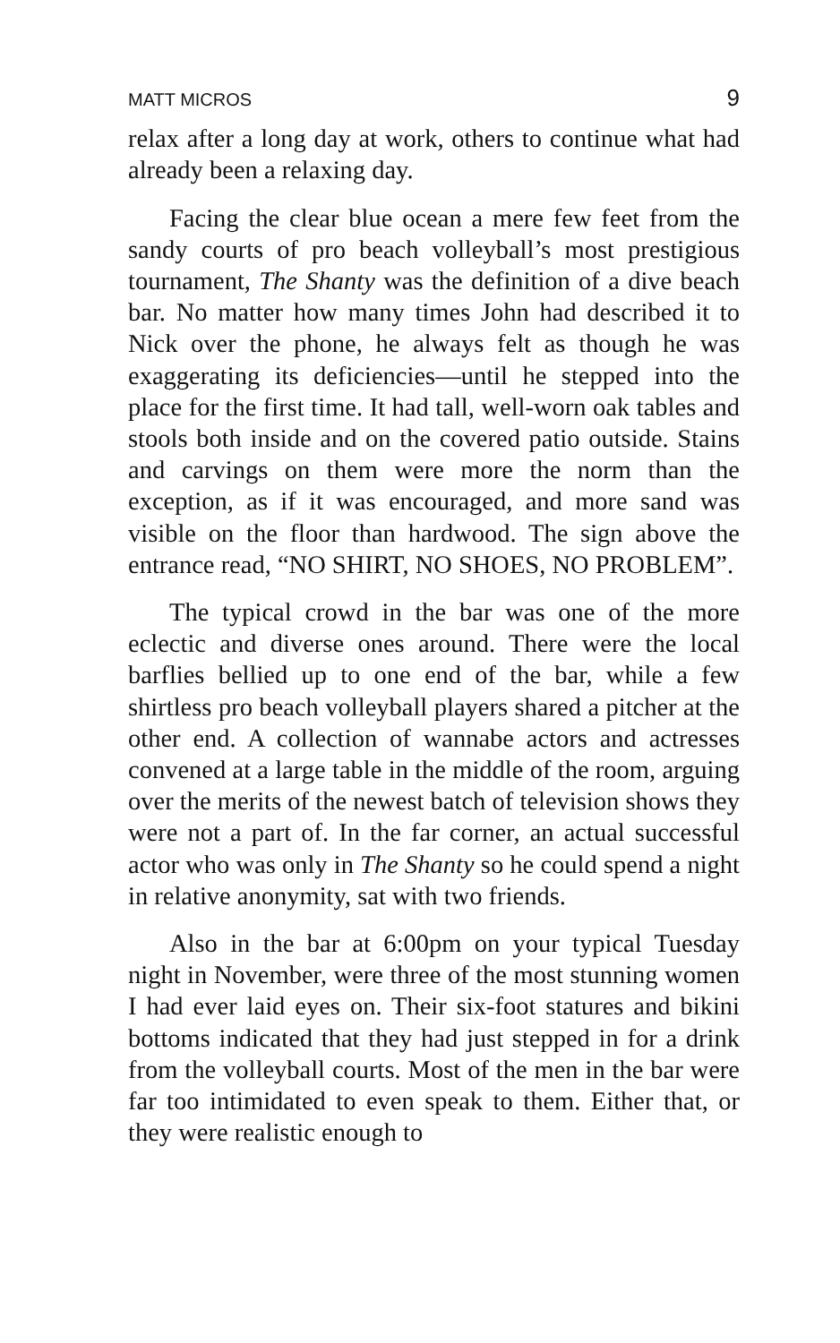MATT MICROS 9
relax after a long day at work, others to continue what had already been a relaxing day.
Facing the clear blue ocean a mere few feet from the sandy courts of pro beach volleyball’s most prestigious tournament, The Shanty was the definition of a dive beach bar. No matter how many times John had described it to Nick over the phone, he always felt as though he was exaggerating its deficiencies—until he stepped into the place for the first time. It had tall, well-worn oak tables and stools both inside and on the covered patio outside. Stains and carvings on them were more the norm than the exception, as if it was encouraged, and more sand was visible on the floor than hardwood. The sign above the entrance read, “NO SHIRT, NO SHOES, NO PROBLEM”.
The typical crowd in the bar was one of the more eclectic and diverse ones around. There were the local barflies bellied up to one end of the bar, while a few shirtless pro beach volleyball players shared a pitcher at the other end. A collection of wannabe actors and actresses convened at a large table in the middle of the room, arguing over the merits of the newest batch of television shows they were not a part of. In the far corner, an actual successful actor who was only in The Shanty so he could spend a night in relative anonymity, sat with two friends.
Also in the bar at 6:00pm on your typical Tuesday night in November, were three of the most stunning women I had ever laid eyes on. Their six-foot statures and bikini bottoms indicated that they had just stepped in for a drink from the volleyball courts. Most of the men in the bar were far too intimidated to even speak to them. Either that, or they were realistic enough to